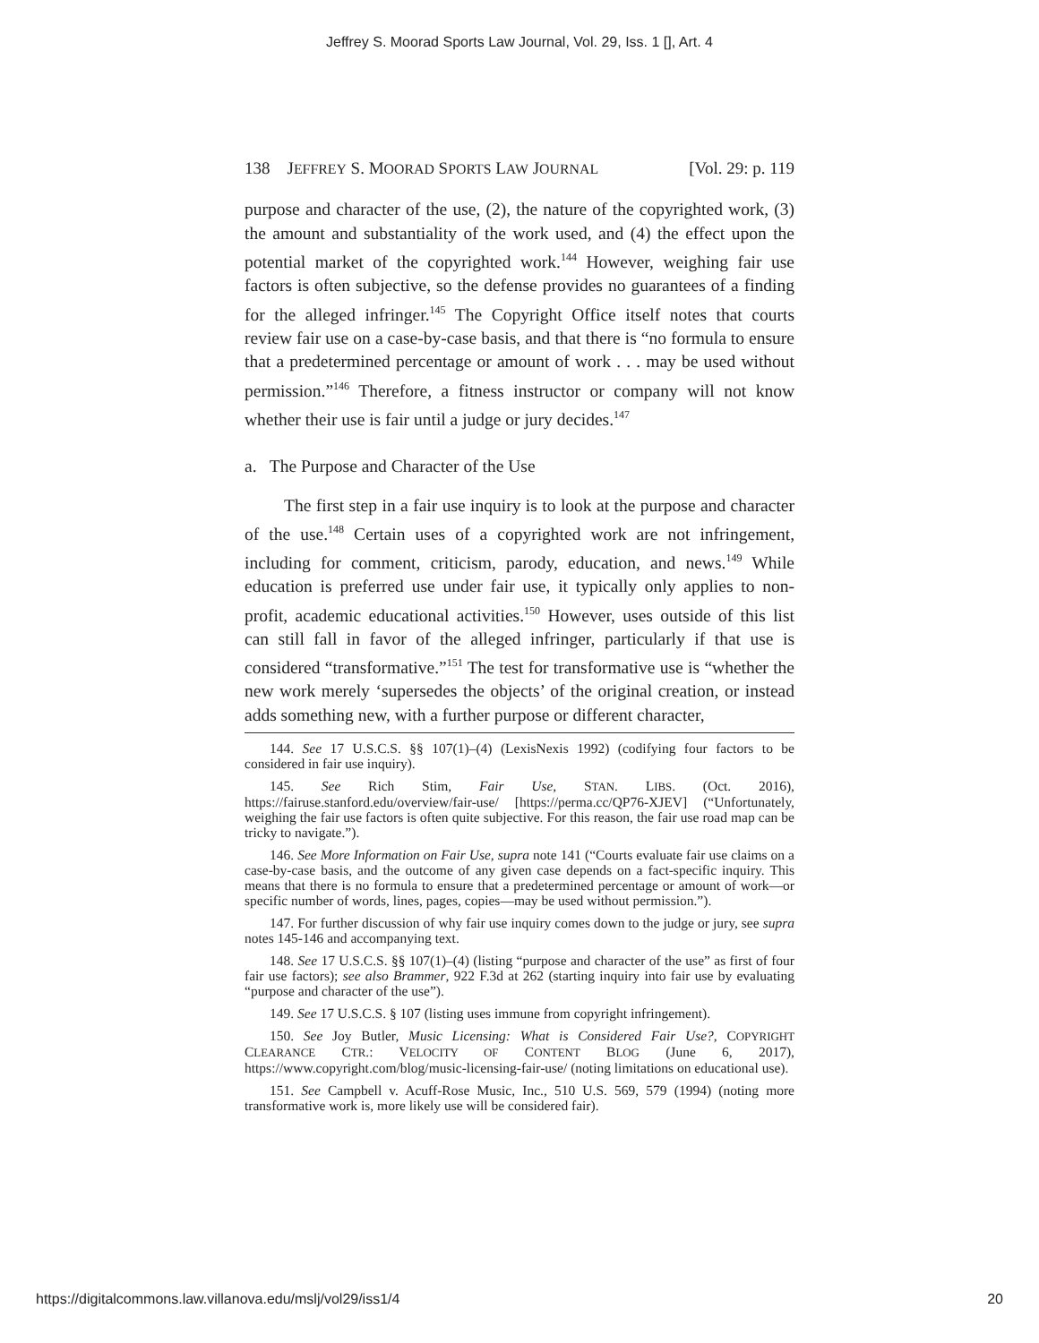Jeffrey S. Moorad Sports Law Journal, Vol. 29, Iss. 1 [], Art. 4
138 JEFFREY S. MOORAD SPORTS LAW JOURNAL [Vol. 29: p. 119
purpose and character of the use, (2), the nature of the copyrighted work, (3) the amount and substantiality of the work used, and (4) the effect upon the potential market of the copyrighted work.<sup>144</sup> However, weighing fair use factors is often subjective, so the defense provides no guarantees of a finding for the alleged infringer.<sup>145</sup> The Copyright Office itself notes that courts review fair use on a case-by-case basis, and that there is “no formula to ensure that a predetermined percentage or amount of work . . . may be used without permission.”<sup>146</sup> Therefore, a fitness instructor or company will not know whether their use is fair until a judge or jury decides.<sup>147</sup>
a. The Purpose and Character of the Use
The first step in a fair use inquiry is to look at the purpose and character of the use.<sup>148</sup> Certain uses of a copyrighted work are not infringement, including for comment, criticism, parody, education, and news.<sup>149</sup> While education is preferred use under fair use, it typically only applies to non-profit, academic educational activities.<sup>150</sup> However, uses outside of this list can still fall in favor of the alleged infringer, particularly if that use is considered “transformative.”<sup>151</sup> The test for transformative use is “whether the new work merely ‘supersedes the objects’ of the original creation, or instead adds something new, with a further purpose or different character,
144. See 17 U.S.C.S. §§ 107(1)–(4) (LexisNexis 1992) (codifying four factors to be considered in fair use inquiry).
145. See Rich Stim, Fair Use, STAN. LIBS. (Oct. 2016), https://fairuse.stanford.edu/overview/fair-use/ [https://perma.cc/QP76-XJEV] (“Unfortunately, weighing the fair use factors is often quite subjective. For this reason, the fair use road map can be tricky to navigate.”).
146. See More Information on Fair Use, supra note 141 (“Courts evaluate fair use claims on a case-by-case basis, and the outcome of any given case depends on a fact-specific inquiry. This means that there is no formula to ensure that a predetermined percentage or amount of work—or specific number of words, lines, pages, copies—may be used without permission.”).
147. For further discussion of why fair use inquiry comes down to the judge or jury, see supra notes 145-146 and accompanying text.
148. See 17 U.S.C.S. §§ 107(1)–(4) (listing “purpose and character of the use” as first of four fair use factors); see also Brammer, 922 F.3d at 262 (starting inquiry into fair use by evaluating “purpose and character of the use”).
149. See 17 U.S.C.S. § 107 (listing uses immune from copyright infringement).
150. See Joy Butler, Music Licensing: What is Considered Fair Use?, COPYRIGHT CLEARANCE CTR.: VELOCITY OF CONTENT BLOG (June 6, 2017), https://www.copyright.com/blog/music-licensing-fair-use/ (noting limitations on educational use).
151. See Campbell v. Acuff-Rose Music, Inc., 510 U.S. 569, 579 (1994) (noting more transformative work is, more likely use will be considered fair).
https://digitalcommons.law.villanova.edu/mslj/vol29/iss1/4 20